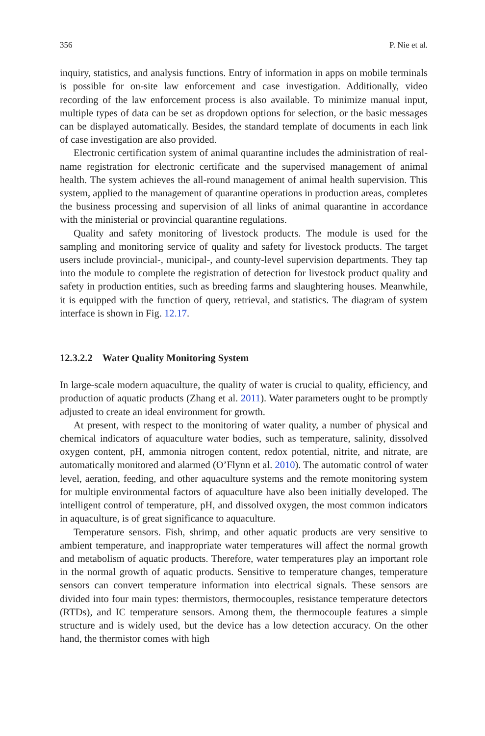356 P. Nie et al.
inquiry, statistics, and analysis functions. Entry of information in apps on mobile terminals is possible for on-site law enforcement and case investigation. Additionally, video recording of the law enforcement process is also available. To minimize manual input, multiple types of data can be set as dropdown options for selection, or the basic messages can be displayed automatically. Besides, the standard template of documents in each link of case investigation are also provided.
Electronic certification system of animal quarantine includes the administration of real-name registration for electronic certificate and the supervised management of animal health. The system achieves the all-round management of animal health supervision. This system, applied to the management of quarantine operations in production areas, completes the business processing and supervision of all links of animal quarantine in accordance with the ministerial or provincial quarantine regulations.
Quality and safety monitoring of livestock products. The module is used for the sampling and monitoring service of quality and safety for livestock products. The target users include provincial-, municipal-, and county-level supervision departments. They tap into the module to complete the registration of detection for livestock product quality and safety in production entities, such as breeding farms and slaughtering houses. Meanwhile, it is equipped with the function of query, retrieval, and statistics. The diagram of system interface is shown in Fig. 12.17.
12.3.2.2 Water Quality Monitoring System
In large-scale modern aquaculture, the quality of water is crucial to quality, efficiency, and production of aquatic products (Zhang et al. 2011). Water parameters ought to be promptly adjusted to create an ideal environment for growth.
At present, with respect to the monitoring of water quality, a number of physical and chemical indicators of aquaculture water bodies, such as temperature, salinity, dissolved oxygen content, pH, ammonia nitrogen content, redox potential, nitrite, and nitrate, are automatically monitored and alarmed (O’Flynn et al. 2010). The automatic control of water level, aeration, feeding, and other aquaculture systems and the remote monitoring system for multiple environmental factors of aquaculture have also been initially developed. The intelligent control of temperature, pH, and dissolved oxygen, the most common indicators in aquaculture, is of great significance to aquaculture.
Temperature sensors. Fish, shrimp, and other aquatic products are very sensitive to ambient temperature, and inappropriate water temperatures will affect the normal growth and metabolism of aquatic products. Therefore, water temperatures play an important role in the normal growth of aquatic products. Sensitive to temperature changes, temperature sensors can convert temperature information into electrical signals. These sensors are divided into four main types: thermistors, thermocouples, resistance temperature detectors (RTDs), and IC temperature sensors. Among them, the thermocouple features a simple structure and is widely used, but the device has a low detection accuracy. On the other hand, the thermistor comes with high